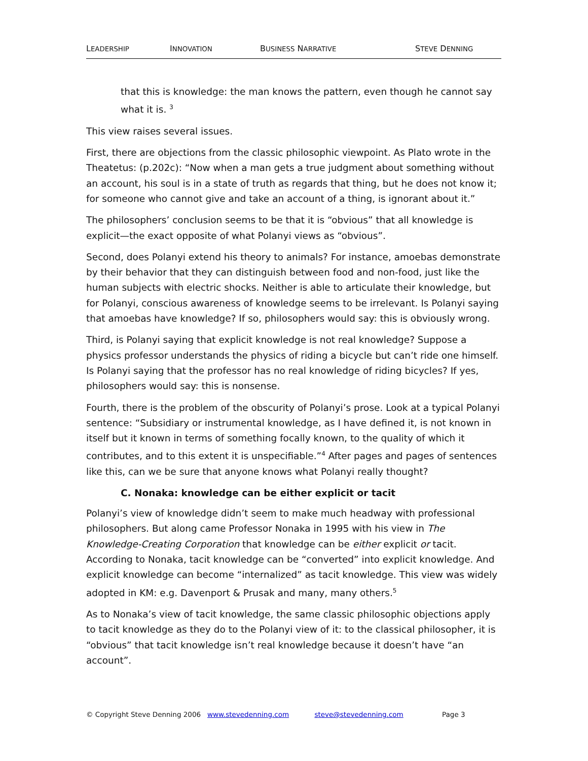LEADERSHIP INNOVATION BUSINESS NARRATIVE STEVE DENNING
that this is knowledge: the man knows the pattern, even though he cannot say what it is. <sup>3</sup>
This view raises several issues.
First, there are objections from the classic philosophic viewpoint. As Plato wrote in the Theatetus: (p.202c): “Now when a man gets a true judgment about something without an account, his soul is in a state of truth as regards that thing, but he does not know it; for someone who cannot give and take an account of a thing, is ignorant about it.”
The philosophers’ conclusion seems to be that it is “obvious” that all knowledge is explicit—the exact opposite of what Polanyi views as “obvious”.
Second, does Polanyi extend his theory to animals? For instance, amoebas demonstrate by their behavior that they can distinguish between food and non-food, just like the human subjects with electric shocks. Neither is able to articulate their knowledge, but for Polanyi, conscious awareness of knowledge seems to be irrelevant. Is Polanyi saying that amoebas have knowledge? If so, philosophers would say: this is obviously wrong.
Third, is Polanyi saying that explicit knowledge is not real knowledge? Suppose a physics professor understands the physics of riding a bicycle but can’t ride one himself. Is Polanyi saying that the professor has no real knowledge of riding bicycles? If yes, philosophers would say: this is nonsense.
Fourth, there is the problem of the obscurity of Polanyi’s prose. Look at a typical Polanyi sentence: “Subsidiary or instrumental knowledge, as I have defined it, is not known in itself but it known in terms of something focally known, to the quality of which it contributes, and to this extent it is unspecifiable.”<sup>4</sup> After pages and pages of sentences like this, can we be sure that anyone knows what Polanyi really thought?
C. Nonaka: knowledge can be either explicit or tacit
Polanyi’s view of knowledge didn’t seem to make much headway with professional philosophers. But along came Professor Nonaka in 1995 with his view in The Knowledge-Creating Corporation that knowledge can be either explicit or tacit. According to Nonaka, tacit knowledge can be “converted” into explicit knowledge. And explicit knowledge can become “internalized” as tacit knowledge. This view was widely adopted in KM: e.g. Davenport & Prusak and many, many others.<sup>5</sup>
As to Nonaka’s view of tacit knowledge, the same classic philosophic objections apply to tacit knowledge as they do to the Polanyi view of it: to the classical philosopher, it is “obvious” that tacit knowledge isn’t real knowledge because it doesn’t have “an account”.
© Copyright Steve Denning 2006 www.stevedenning.com steve@stevedenning.com Page 3